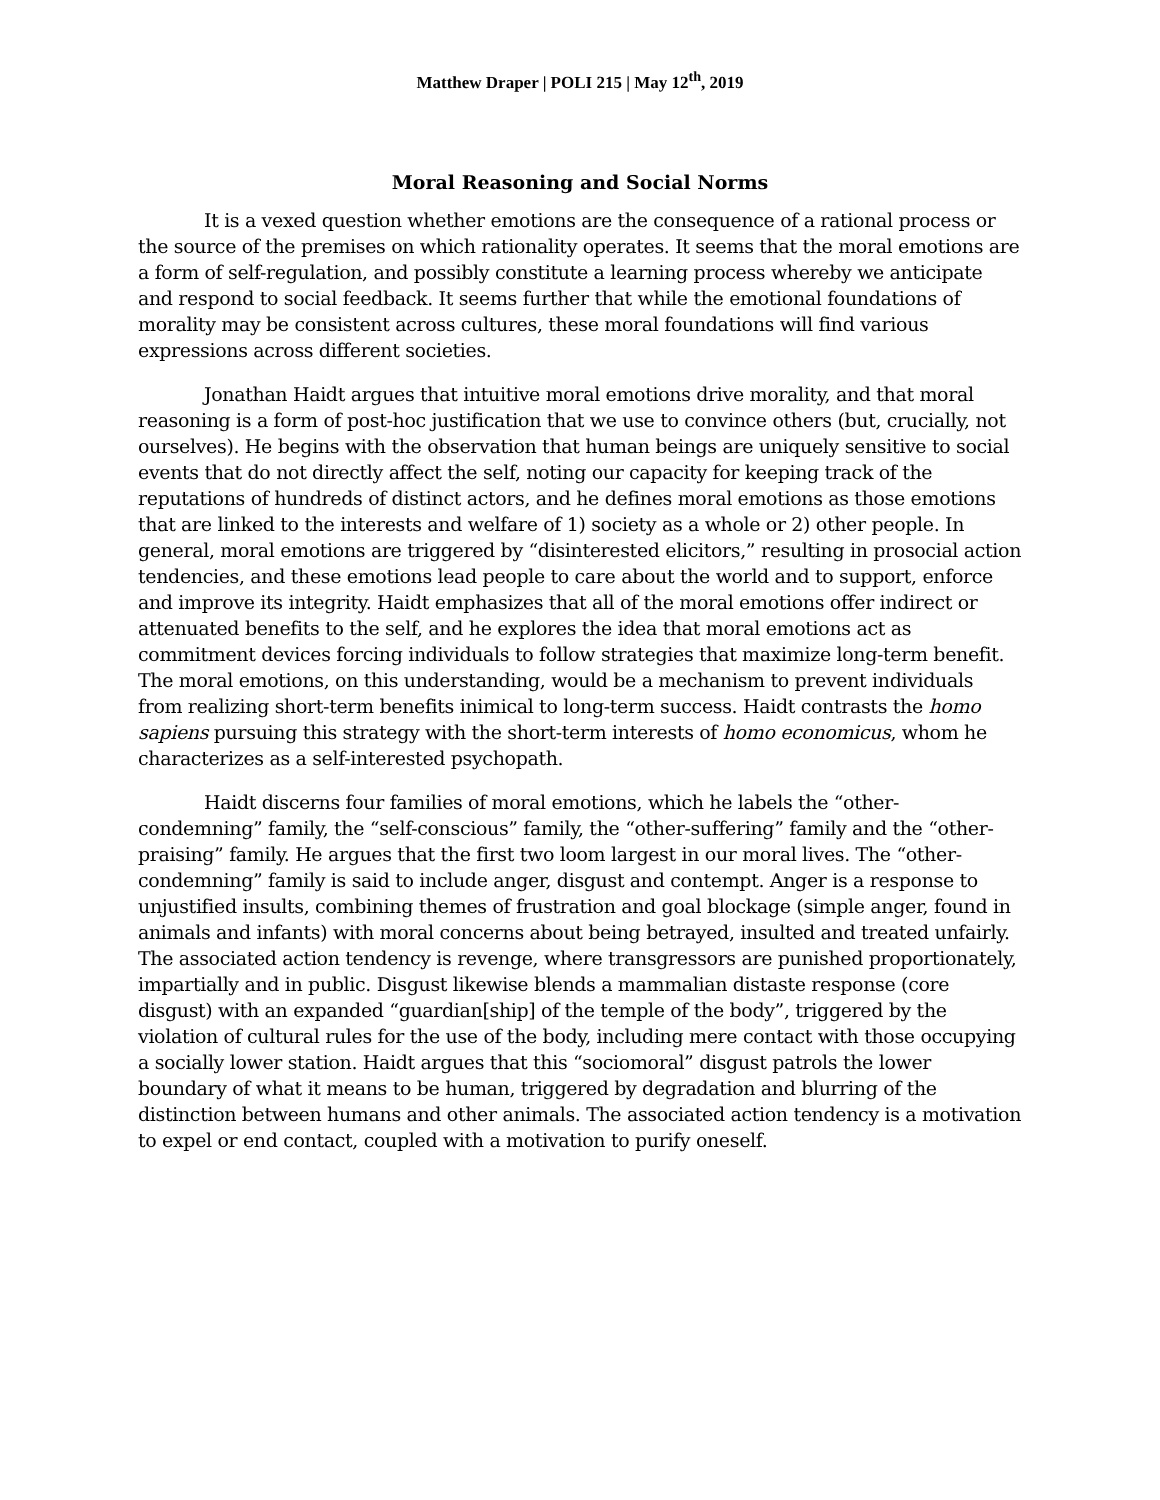Matthew Draper | POLI 215 | May 12<sup>th</sup>, 2019
Moral Reasoning and Social Norms
It is a vexed question whether emotions are the consequence of a rational process or the source of the premises on which rationality operates. It seems that the moral emotions are a form of self-regulation, and possibly constitute a learning process whereby we anticipate and respond to social feedback. It seems further that while the emotional foundations of morality may be consistent across cultures, these moral foundations will find various expressions across different societies.
Jonathan Haidt argues that intuitive moral emotions drive morality, and that moral reasoning is a form of post-hoc justification that we use to convince others (but, crucially, not ourselves). He begins with the observation that human beings are uniquely sensitive to social events that do not directly affect the self, noting our capacity for keeping track of the reputations of hundreds of distinct actors, and he defines moral emotions as those emotions that are linked to the interests and welfare of 1) society as a whole or 2) other people. In general, moral emotions are triggered by “disinterested elicitors,” resulting in prosocial action tendencies, and these emotions lead people to care about the world and to support, enforce and improve its integrity. Haidt emphasizes that all of the moral emotions offer indirect or attenuated benefits to the self, and he explores the idea that moral emotions act as commitment devices forcing individuals to follow strategies that maximize long-term benefit. The moral emotions, on this understanding, would be a mechanism to prevent individuals from realizing short-term benefits inimical to long-term success. Haidt contrasts the homo sapiens pursuing this strategy with the short-term interests of homo economicus, whom he characterizes as a self-interested psychopath.
Haidt discerns four families of moral emotions, which he labels the “other-condemning” family, the “self-conscious” family, the “other-suffering” family and the “other-praising” family. He argues that the first two loom largest in our moral lives. The “other-condemning” family is said to include anger, disgust and contempt. Anger is a response to unjustified insults, combining themes of frustration and goal blockage (simple anger, found in animals and infants) with moral concerns about being betrayed, insulted and treated unfairly. The associated action tendency is revenge, where transgressors are punished proportionately, impartially and in public. Disgust likewise blends a mammalian distaste response (core disgust) with an expanded “guardian[ship] of the temple of the body”, triggered by the violation of cultural rules for the use of the body, including mere contact with those occupying a socially lower station. Haidt argues that this “sociomoral” disgust patrols the lower boundary of what it means to be human, triggered by degradation and blurring of the distinction between humans and other animals. The associated action tendency is a motivation to expel or end contact, coupled with a motivation to purify oneself.